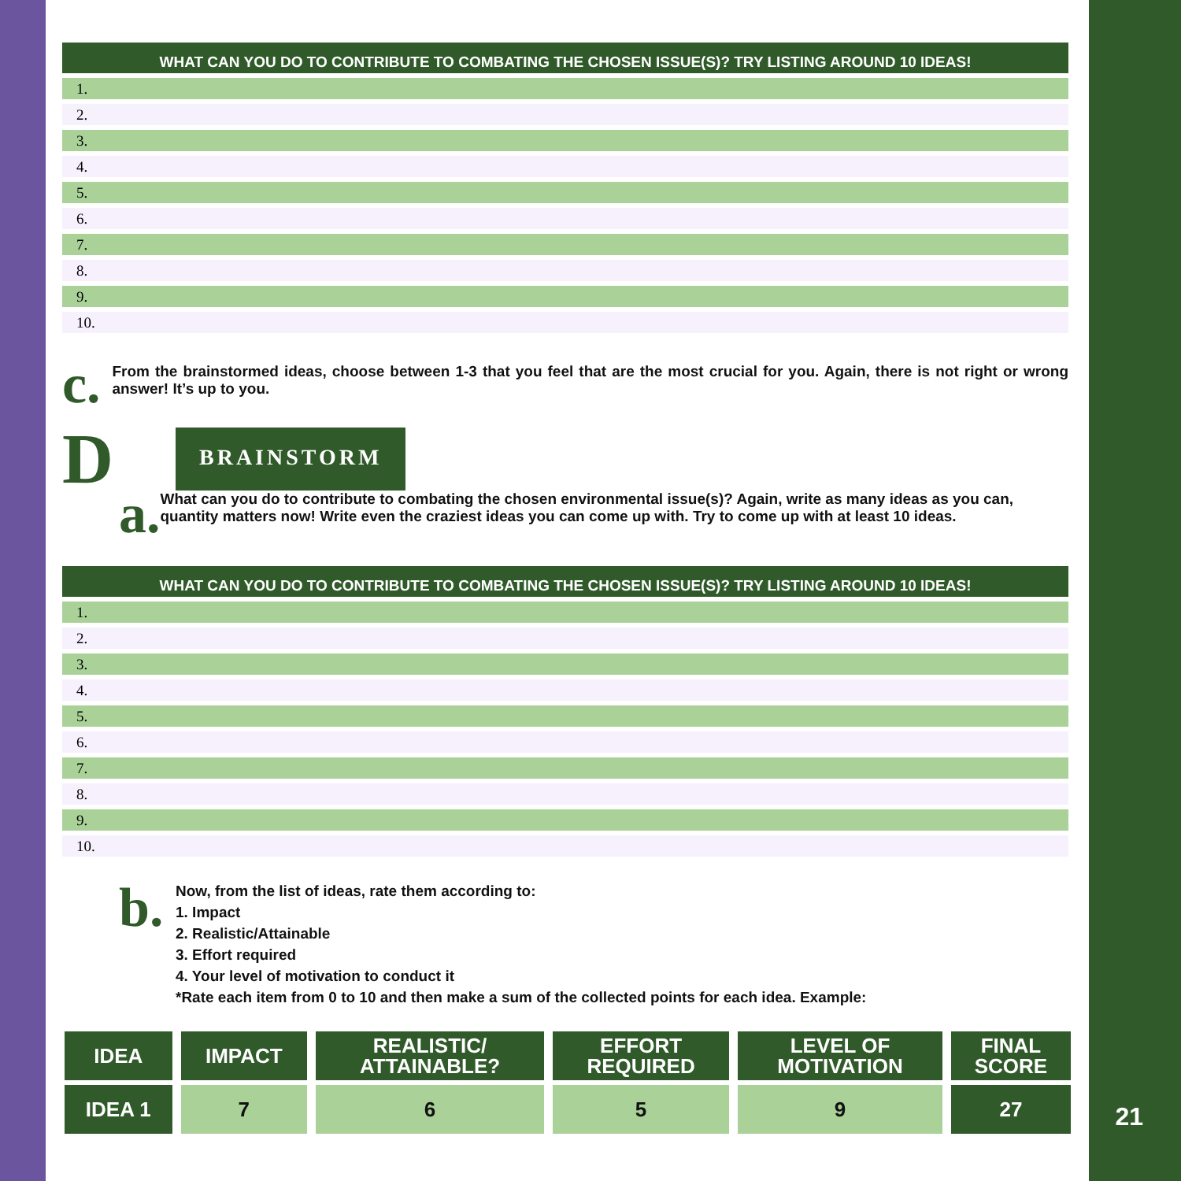WHAT CAN YOU DO TO CONTRIBUTE TO COMBATING THE CHOSEN ISSUE(S)? TRY LISTING AROUND 10 IDEAS!
1.
2.
3.
4.
5.
6.
7.
8.
9.
10.
c.
From the brainstormed ideas, choose between 1-3 that you feel that are the most crucial for you. Again, there is not right or wrong answer! It’s up to you.
D
BRAINSTORM
a.
What can you do to contribute to combating the chosen environmental issue(s)? Again, write as many ideas as you can, quantity matters now! Write even the craziest ideas you can come up with. Try to come up with at least 10 ideas.
WHAT CAN YOU DO TO CONTRIBUTE TO COMBATING THE CHOSEN ISSUE(S)? TRY LISTING AROUND 10 IDEAS!
1.
2.
3.
4.
5.
6.
7.
8.
9.
10.
b.
Now, from the list of ideas, rate them according to:
1. Impact
2. Realistic/Attainable
3. Effort required
4. Your level of motivation to conduct it
*Rate each item from 0 to 10 and then make a sum of the collected points for each idea. Example:
| IDEA | IMPACT | REALISTIC/ ATTAINABLE? | EFFORT REQUIRED | LEVEL OF MOTIVATION | FINAL SCORE |
| --- | --- | --- | --- | --- | --- |
| IDEA 1 | 7 | 6 | 5 | 9 | 27 |
21